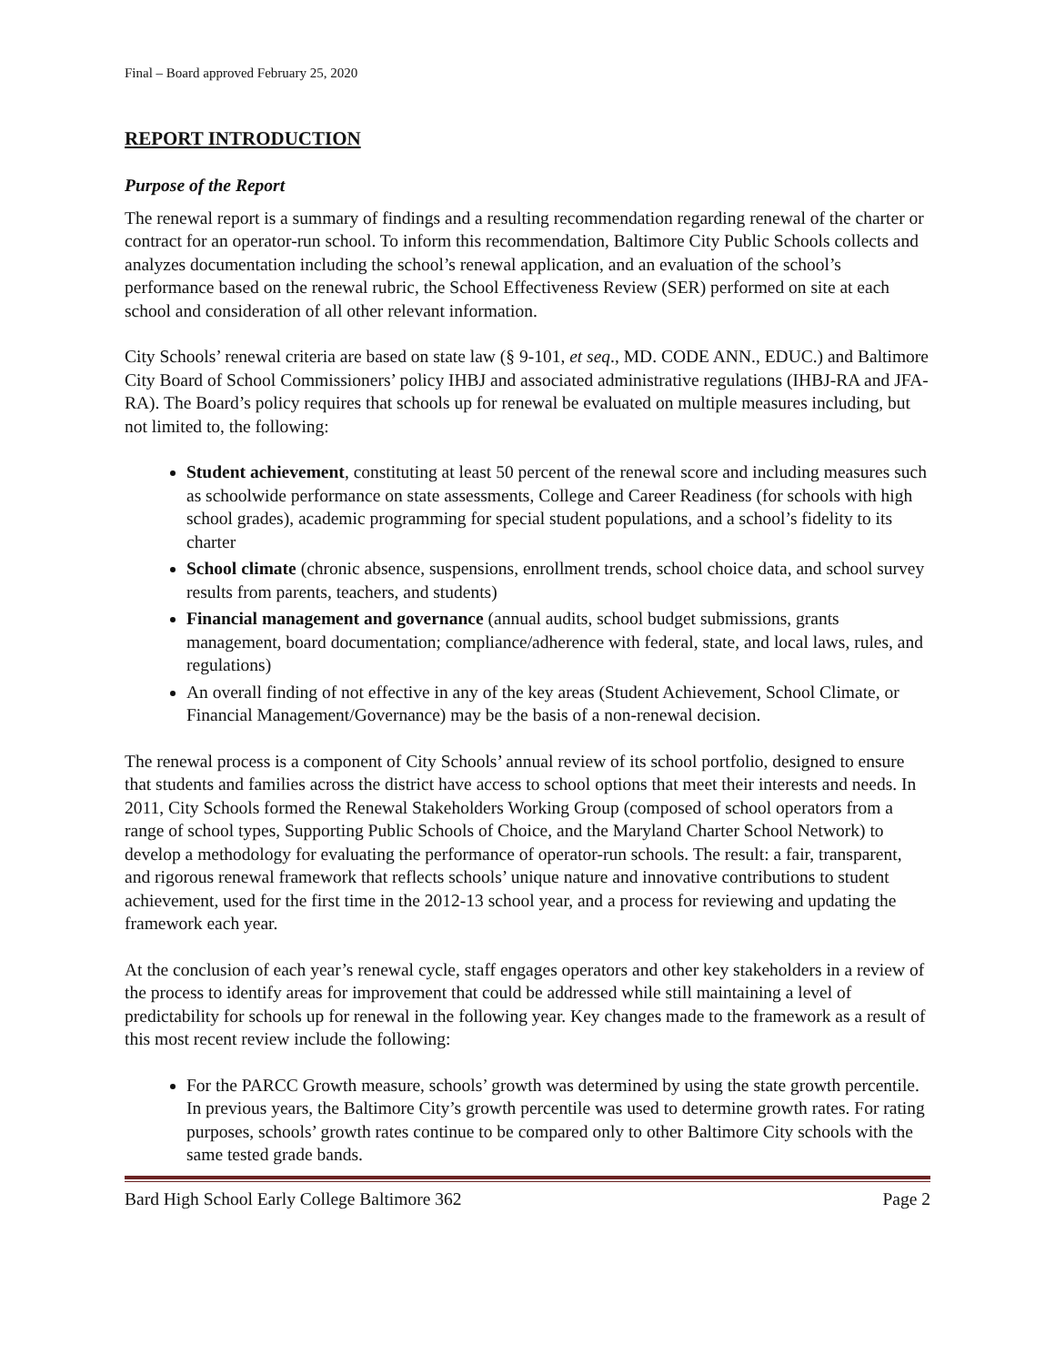Final – Board approved February 25, 2020
REPORT INTRODUCTION
Purpose of the Report
The renewal report is a summary of findings and a resulting recommendation regarding renewal of the charter or contract for an operator-run school. To inform this recommendation, Baltimore City Public Schools collects and analyzes documentation including the school’s renewal application, and an evaluation of the school’s performance based on the renewal rubric, the School Effectiveness Review (SER) performed on site at each school and consideration of all other relevant information.
City Schools’ renewal criteria are based on state law (§ 9-101, et seq., MD. CODE ANN., EDUC.) and Baltimore City Board of School Commissioners’ policy IHBJ and associated administrative regulations (IHBJ-RA and JFA-RA). The Board’s policy requires that schools up for renewal be evaluated on multiple measures including, but not limited to, the following:
Student achievement, constituting at least 50 percent of the renewal score and including measures such as schoolwide performance on state assessments, College and Career Readiness (for schools with high school grades), academic programming for special student populations, and a school’s fidelity to its charter
School climate (chronic absence, suspensions, enrollment trends, school choice data, and school survey results from parents, teachers, and students)
Financial management and governance (annual audits, school budget submissions, grants management, board documentation; compliance/adherence with federal, state, and local laws, rules, and regulations)
An overall finding of not effective in any of the key areas (Student Achievement, School Climate, or Financial Management/Governance) may be the basis of a non-renewal decision.
The renewal process is a component of City Schools’ annual review of its school portfolio, designed to ensure that students and families across the district have access to school options that meet their interests and needs. In 2011, City Schools formed the Renewal Stakeholders Working Group (composed of school operators from a range of school types, Supporting Public Schools of Choice, and the Maryland Charter School Network) to develop a methodology for evaluating the performance of operator-run schools. The result: a fair, transparent, and rigorous renewal framework that reflects schools’ unique nature and innovative contributions to student achievement, used for the first time in the 2012-13 school year, and a process for reviewing and updating the framework each year.
At the conclusion of each year’s renewal cycle, staff engages operators and other key stakeholders in a review of the process to identify areas for improvement that could be addressed while still maintaining a level of predictability for schools up for renewal in the following year. Key changes made to the framework as a result of this most recent review include the following:
For the PARCC Growth measure, schools’ growth was determined by using the state growth percentile. In previous years, the Baltimore City’s growth percentile was used to determine growth rates. For rating purposes, schools’ growth rates continue to be compared only to other Baltimore City schools with the same tested grade bands.
Bard High School Early College Baltimore 362 Page 2